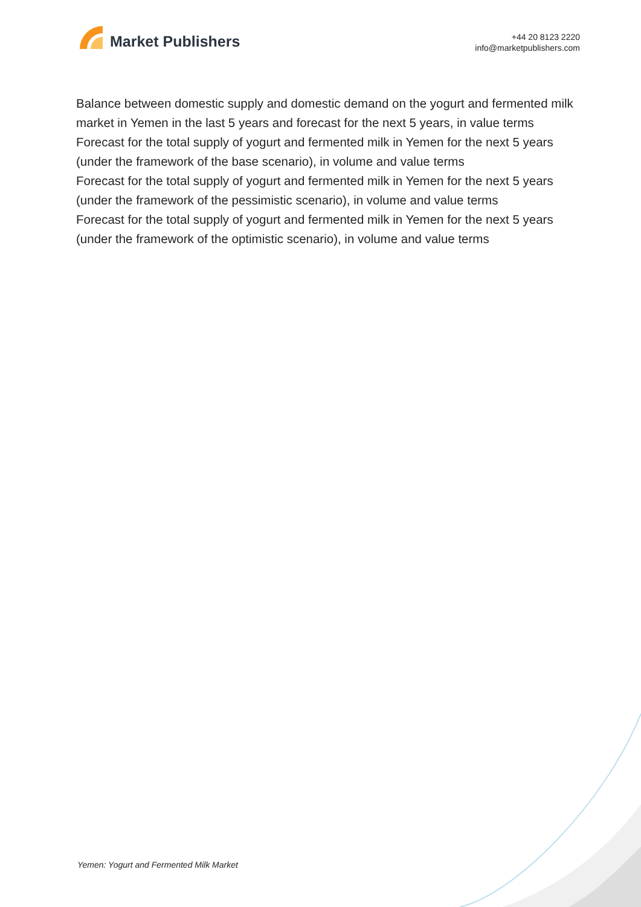Market Publishers
+44 20 8123 2220
info@marketpublishers.com
Balance between domestic supply and domestic demand on the yogurt and fermented milk market in Yemen in the last 5 years and forecast for the next 5 years, in value terms
Forecast for the total supply of yogurt and fermented milk in Yemen for the next 5 years (under the framework of the base scenario), in volume and value terms
Forecast for the total supply of yogurt and fermented milk in Yemen for the next 5 years (under the framework of the pessimistic scenario), in volume and value terms
Forecast for the total supply of yogurt and fermented milk in Yemen for the next 5 years (under the framework of the optimistic scenario), in volume and value terms
Yemen: Yogurt and Fermented Milk Market